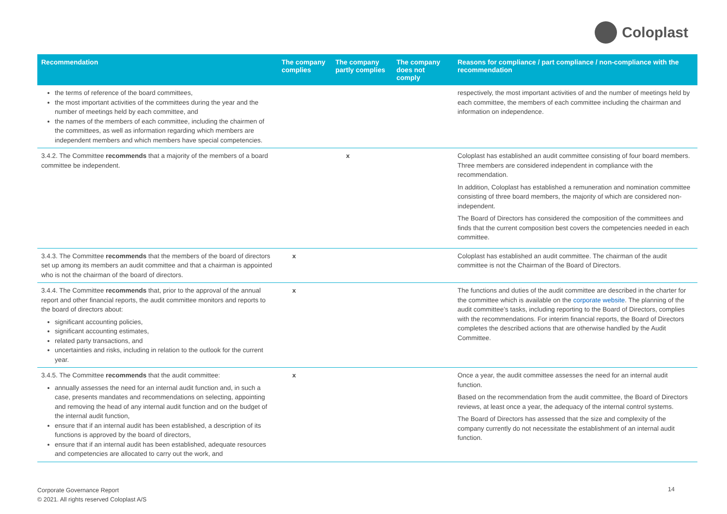Coloplast
| Recommendation | The company complies | The company partly complies | The company does not comply | Reasons for compliance / part compliance / non-compliance with the recommendation |
| --- | --- | --- | --- | --- |
| the terms of reference of the board committees, the most important activities of the committees during the year and the number of meetings held by each committee, and the names of the members of each committee, including the chairmen of the committees, as well as information regarding which members are independent members and which members have special competencies. | | | | respectively, the most important activities of and the number of meetings held by each committee, the members of each committee including the chairman and information on independence. |
| 3.4.2. The Committee recommends that a majority of the members of a board committee be independent. | | x | | Coloplast has established an audit committee consisting of four board members. Three members are considered independent in compliance with the recommendation. In addition, Coloplast has established a remuneration and nomination committee consisting of three board members, the majority of which are considered non-independent. The Board of Directors has considered the composition of the committees and finds that the current composition best covers the competencies needed in each committee. |
| 3.4.3. The Committee recommends that the members of the board of directors set up among its members an audit committee and that a chairman is appointed who is not the chairman of the board of directors. | x | | | Coloplast has established an audit committee. The chairman of the audit committee is not the Chairman of the Board of Directors. |
| 3.4.4. The Committee recommends that, prior to the approval of the annual report and other financial reports, the audit committee monitors and reports to the board of directors about: significant accounting policies, significant accounting estimates, related party transactions, and uncertainties and risks, including in relation to the outlook for the current year. | x | | | The functions and duties of the audit committee are described in the charter for the committee which is available on the corporate website . The planning of the audit committee’s tasks, including reporting to the Board of Directors, complies with the recommendations. For interim financial reports, the Board of Directors completes the described actions that are otherwise handled by the Audit Committee. |
| 3.4.5. The Committee recommends that the audit committee: annually assesses the need for an internal audit function and, in such a case, presents mandates and recommendations on selecting, appointing and removing the head of any internal audit function and on the budget of the internal audit function, ensure that if an internal audit has been established, a description of its functions is approved by the board of directors, ensure that if an internal audit has been established, adequate resources and competencies are allocated to carry out the work, and | x | | | Once a year, the audit committee assesses the need for an internal audit function. Based on the recommendation from the audit committee, the Board of Directors reviews, at least once a year, the adequacy of the internal control systems. The Board of Directors has assessed that the size and complexity of the company currently do not necessitate the establishment of an internal audit function. |
Corporate Governance Report
© 2021. All rights reserved Coloplast A/S
14